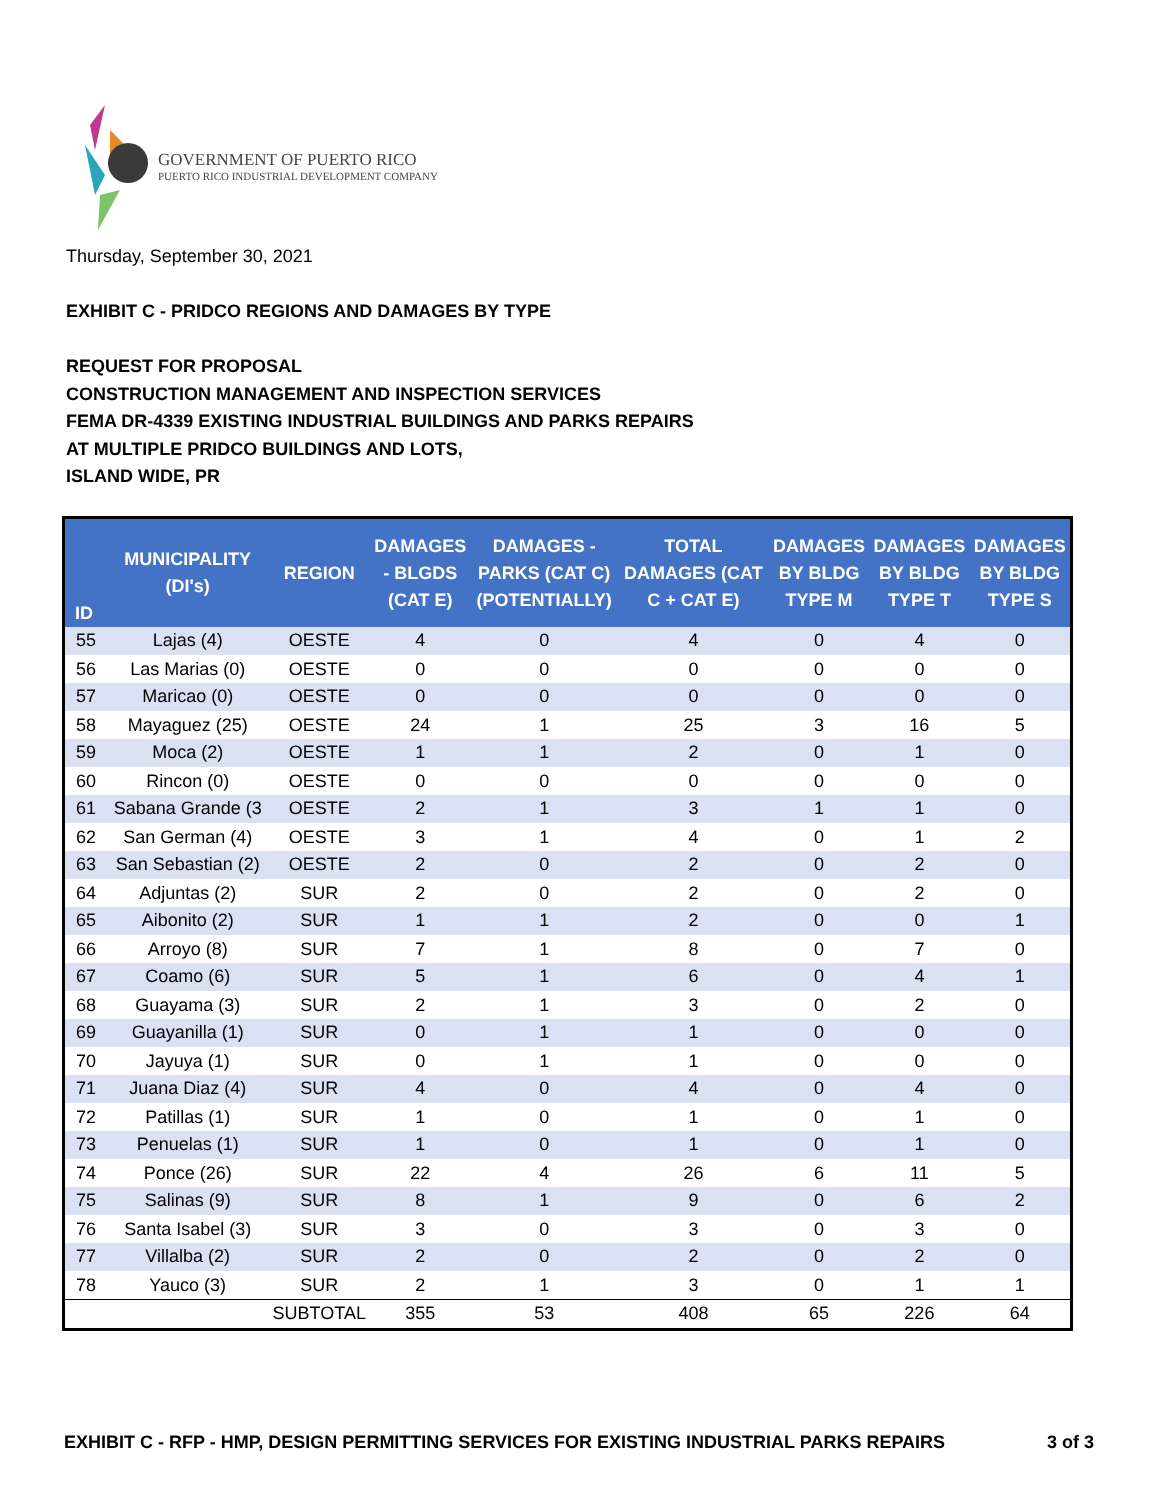GOVERNMENT OF PUERTO RICO
PUERTO RICO INDUSTRIAL DEVELOPMENT COMPANY
Thursday, September 30, 2021
EXHIBIT C - PRIDCO REGIONS AND DAMAGES BY TYPE
REQUEST FOR PROPOSAL
CONSTRUCTION MANAGEMENT AND INSPECTION SERVICES
FEMA DR-4339 EXISTING INDUSTRIAL BUILDINGS AND PARKS REPAIRS
AT MULTIPLE PRIDCO BUILDINGS AND LOTS,
ISLAND WIDE, PR
| ID | MUNICIPALITY (DI's) | REGION | DAMAGES - BLGDS (CAT E) | DAMAGES - PARKS (CAT C) (POTENTIALLY) | TOTAL DAMAGES (CAT C + CAT E) | DAMAGES BY BLDG TYPE M | DAMAGES BY BLDG TYPE T | DAMAGES BY BLDG TYPE S |
| --- | --- | --- | --- | --- | --- | --- | --- | --- |
| 55 | Lajas (4) | OESTE | 4 | 0 | 4 | 0 | 4 | 0 |
| 56 | Las Marias (0) | OESTE | 0 | 0 | 0 | 0 | 0 | 0 |
| 57 | Maricao (0) | OESTE | 0 | 0 | 0 | 0 | 0 | 0 |
| 58 | Mayaguez (25) | OESTE | 24 | 1 | 25 | 3 | 16 | 5 |
| 59 | Moca (2) | OESTE | 1 | 1 | 2 | 0 | 1 | 0 |
| 60 | Rincon (0) | OESTE | 0 | 0 | 0 | 0 | 0 | 0 |
| 61 | Sabana Grande (3 | OESTE | 2 | 1 | 3 | 1 | 1 | 0 |
| 62 | San German (4) | OESTE | 3 | 1 | 4 | 0 | 1 | 2 |
| 63 | San Sebastian (2) | OESTE | 2 | 0 | 2 | 0 | 2 | 0 |
| 64 | Adjuntas (2) | SUR | 2 | 0 | 2 | 0 | 2 | 0 |
| 65 | Aibonito (2) | SUR | 1 | 1 | 2 | 0 | 0 | 1 |
| 66 | Arroyo (8) | SUR | 7 | 1 | 8 | 0 | 7 | 0 |
| 67 | Coamo (6) | SUR | 5 | 1 | 6 | 0 | 4 | 1 |
| 68 | Guayama (3) | SUR | 2 | 1 | 3 | 0 | 2 | 0 |
| 69 | Guayanilla (1) | SUR | 0 | 1 | 1 | 0 | 0 | 0 |
| 70 | Jayuya (1) | SUR | 0 | 1 | 1 | 0 | 0 | 0 |
| 71 | Juana Diaz (4) | SUR | 4 | 0 | 4 | 0 | 4 | 0 |
| 72 | Patillas (1) | SUR | 1 | 0 | 1 | 0 | 1 | 0 |
| 73 | Penuelas (1) | SUR | 1 | 0 | 1 | 0 | 1 | 0 |
| 74 | Ponce (26) | SUR | 22 | 4 | 26 | 6 | 11 | 5 |
| 75 | Salinas (9) | SUR | 8 | 1 | 9 | 0 | 6 | 2 |
| 76 | Santa Isabel (3) | SUR | 3 | 0 | 3 | 0 | 3 | 0 |
| 77 | Villalba (2) | SUR | 2 | 0 | 2 | 0 | 2 | 0 |
| 78 | Yauco (3) | SUR | 2 | 1 | 3 | 0 | 1 | 1 |
| | | SUBTOTAL | 355 | 53 | 408 | 65 | 226 | 64 |
EXHIBIT C - RFP - HMP, DESIGN PERMITTING SERVICES FOR EXISTING INDUSTRIAL PARKS REPAIRS 3 of 3